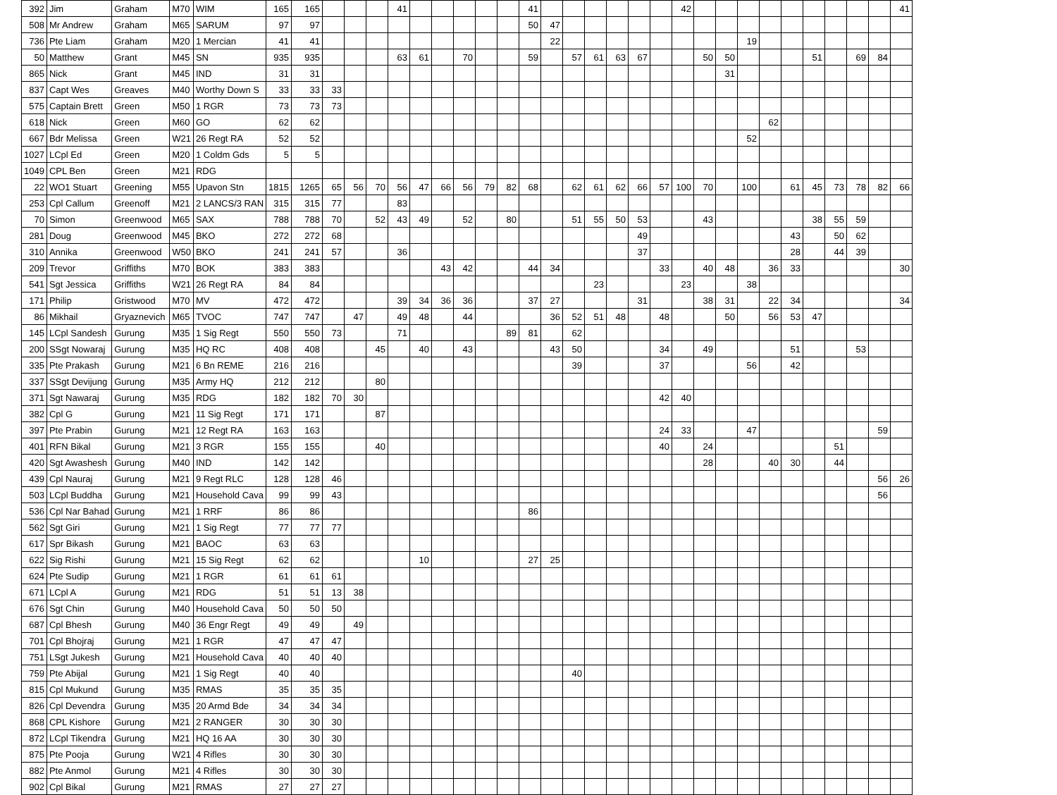| 392 | Jim | Graham | M70 | WIM | 165 | 165 | | | | 41 | | | | | | 41 | | | | | | | 42 | | | | | | | | | | 41 |
| 508 | Mr Andrew | Graham | M65 | SARUM | 97 | 97 | | | | | | | | | | 50 | 47 | | | | | | | | | | | | | | | | |
| 736 | Pte Liam | Graham | M20 | 1 Mercian | 41 | 41 | | | | | | | | | | | 22 | | | | | | | | | 19 | | | | | | | |
| 50 | Matthew | Grant | M45 | SN | 935 | 935 | | | | 63 | 61 | | 70 | | | 59 | | 57 | 61 | 63 | 67 | | | 50 | 50 | | | | 51 | | 69 | 84 | |
| 865 | Nick | Grant | M45 | IND | 31 | 31 | | | | | | | | | | | | | | | | | | | 31 | | | | | | | | |
| 837 | Capt Wes | Greaves | M40 | Worthy Down S | 33 | 33 | 33 | | | | | | | | | | | | | | | | | | | | | | | | | | |
| 575 | Captain Brett | Green | M50 | 1 RGR | 73 | 73 | 73 | | | | | | | | | | | | | | | | | | | | | | | | | | |
| 618 | Nick | Green | M60 | GO | 62 | 62 | | | | | | | | | | | | | | | | | | | | | 62 | | | | | | |
| 667 | Bdr Melissa | Green | W21 | 26 Regt RA | 52 | 52 | | | | | | | | | | | | | | | | | | | | 52 | | | | | | | |
| 1027 | LCpl Ed | Green | M20 | 1 Coldm Gds | 5 | 5 | | | | | | | | | | | | | | | | | | | | | | | | | | | |
| 1049 | CPL Ben | Green | M21 | RDG | | | | | | | | | | | | | | | | | | | | | | | | | | | | | |
| 22 | WO1 Stuart | Greening | M55 | Upavon Stn | 1815 | 1265 | 65 | 56 | 70 | 56 | 47 | 66 | 56 | 79 | 82 | 68 | | 62 | 61 | 62 | 66 | 57 | 100 | 70 | | 100 | | 61 | 45 | 73 | 78 | 82 | 66 |
| 253 | Cpl Callum | Greenoff | M21 | 2 LANCS/3 RAN | 315 | 315 | 77 | | | 83 | | | | | | | | | | | | | | | | | | | | | | | |
| 70 | Simon | Greenwood | M65 | SAX | 788 | 788 | 70 | | 52 | 43 | 49 | | 52 | | 80 | | | 51 | 55 | 50 | 53 | | | 43 | | | | | 38 | 55 | 59 | | |
| 281 | Doug | Greenwood | M45 | BKO | 272 | 272 | 68 | | | | | | | | | | | | | | 49 | | | | | | | 43 | | 50 | 62 | | |
| 310 | Annika | Greenwood | W50 | BKO | 241 | 241 | 57 | | | 36 | | | | | | | | | | | 37 | | | | | | | 28 | | 44 | 39 | | |
| 209 | Trevor | Griffiths | M70 | BOK | 383 | 383 | | | | | | 43 | 42 | | | 44 | 34 | | | | | 33 | | 40 | 48 | | 36 | 33 | | | | | 30 |
| 541 | Sgt Jessica | Griffiths | W21 | 26 Regt RA | 84 | 84 | | | | | | | | | | | | | 23 | | | | 23 | | | 38 | | | | | | | |
| 171 | Philip | Gristwood | M70 | MV | 472 | 472 | | | | 39 | 34 | 36 | 36 | | | 37 | 27 | | | | 31 | | | 38 | 31 | | 22 | 34 | | | | | 34 |
| 86 | Mikhail | Gryaznevich | M65 | TVOC | 747 | 747 | | 47 | | 49 | 48 | | 44 | | | | 36 | 52 | 51 | 48 | | 48 | | | 50 | | 56 | 53 | 47 | | | | |
| 145 | LCpl Sandesh | Gurung | M35 | 1 Sig Regt | 550 | 550 | 73 | | | 71 | | | | | 89 | 81 | | 62 | | | | | | | | | | | | | | | |
| 200 | SSgt Nowaraj | Gurung | M35 | HQ RC | 408 | 408 | | | 45 | | 40 | | 43 | | | | 43 | 50 | | | | 34 | | 49 | | | | 51 | | | 53 | | |
| 335 | Pte Prakash | Gurung | M21 | 6 Bn REME | 216 | 216 | | | | | | | | | | | | 39 | | | | 37 | | | | 56 | | 42 | | | | | |
| 337 | SSgt Devijung | Gurung | M35 | Army HQ | 212 | 212 | | | 80 | | | | | | | | | | | | | | | | | | | | | | | | |
| 371 | Sgt Nawaraj | Gurung | M35 | RDG | 182 | 182 | 70 | 30 | | | | | | | | | | | | | | 42 | 40 | | | | | | | | | | |
| 382 | Cpl G | Gurung | M21 | 11 Sig Regt | 171 | 171 | | | 87 | | | | | | | | | | | | | | | | | | | | | | | | |
| 397 | Pte Prabin | Gurung | M21 | 12 Regt RA | 163 | 163 | | | | | | | | | | | | | | | | 24 | 33 | | | 47 | | | | | | 59 | |
| 401 | RFN Bikal | Gurung | M21 | 3 RGR | 155 | 155 | | | 40 | | | | | | | | | | | | | 40 | | 24 | | | | | | 51 | | | |
| 420 | Sgt Awashesh | Gurung | M40 | IND | 142 | 142 | | | | | | | | | | | | | | | | | | 28 | | | 40 | 30 | | 44 | | | |
| 439 | Cpl Nauraj | Gurung | M21 | 9 Regt RLC | 128 | 128 | 46 | | | | | | | | | | | | | | | | | | | | | | | | | 56 | 26 |
| 503 | LCpl Buddha | Gurung | M21 | Household Cava | 99 | 99 | 43 | | | | | | | | | | | | | | | | | | | | | | | | | 56 | |
| 536 | Cpl Nar Bahad | Gurung | M21 | 1 RRF | 86 | 86 | | | | | | | | | | 86 | | | | | | | | | | | | | | | | | |
| 562 | Sgt Giri | Gurung | M21 | 1 Sig Regt | 77 | 77 | 77 | | | | | | | | | | | | | | | | | | | | | | | | | | |
| 617 | Spr Bikash | Gurung | M21 | BAOC | 63 | 63 | | | | | | | | | | | | | | | | | | | | | | | | | | | |
| 622 | Sig Rishi | Gurung | M21 | 15 Sig Regt | 62 | 62 | | | | | 10 | | | | | 27 | 25 | | | | | | | | | | | | | | | | |
| 624 | Pte Sudip | Gurung | M21 | 1 RGR | 61 | 61 | 61 | | | | | | | | | | | | | | | | | | | | | | | | | | |
| 671 | LCpl A | Gurung | M21 | RDG | 51 | 51 | 13 | 38 | | | | | | | | | | | | | | | | | | | | | | | | | |
| 676 | Sgt Chin | Gurung | M40 | Household Cava | 50 | 50 | 50 | | | | | | | | | | | | | | | | | | | | | | | | | | |
| 687 | Cpl Bhesh | Gurung | M40 | 36 Engr Regt | 49 | 49 | | 49 | | | | | | | | | | | | | | | | | | | | | | | | | |
| 701 | Cpl Bhojraj | Gurung | M21 | 1 RGR | 47 | 47 | 47 | | | | | | | | | | | | | | | | | | | | | | | | | | |
| 751 | LSgt Jukesh | Gurung | M21 | Household Cava | 40 | 40 | 40 | | | | | | | | | | | | | | | | | | | | | | | | | | |
| 759 | Pte Abijal | Gurung | M21 | 1 Sig Regt | 40 | 40 | | | | | | | | | | | | 40 | | | | | | | | | | | | | | | |
| 815 | Cpl Mukund | Gurung | M35 | RMAS | 35 | 35 | 35 | | | | | | | | | | | | | | | | | | | | | | | | | | |
| 826 | Cpl Devendra | Gurung | M35 | 20 Armd Bde | 34 | 34 | 34 | | | | | | | | | | | | | | | | | | | | | | | | | | |
| 868 | CPL Kishore | Gurung | M21 | 2 RANGER | 30 | 30 | 30 | | | | | | | | | | | | | | | | | | | | | | | | | | |
| 872 | LCpl Tikendra | Gurung | M21 | HQ 16 AA | 30 | 30 | 30 | | | | | | | | | | | | | | | | | | | | | | | | | | |
| 875 | Pte Pooja | Gurung | W21 | 4 Rifles | 30 | 30 | 30 | | | | | | | | | | | | | | | | | | | | | | | | | | |
| 882 | Pte Anmol | Gurung | M21 | 4 Rifles | 30 | 30 | 30 | | | | | | | | | | | | | | | | | | | | | | | | | | |
| 902 | Cpl Bikal | Gurung | M21 | RMAS | 27 | 27 | 27 | | | | | | | | | | | | | | | | | | | | | | | | | | |